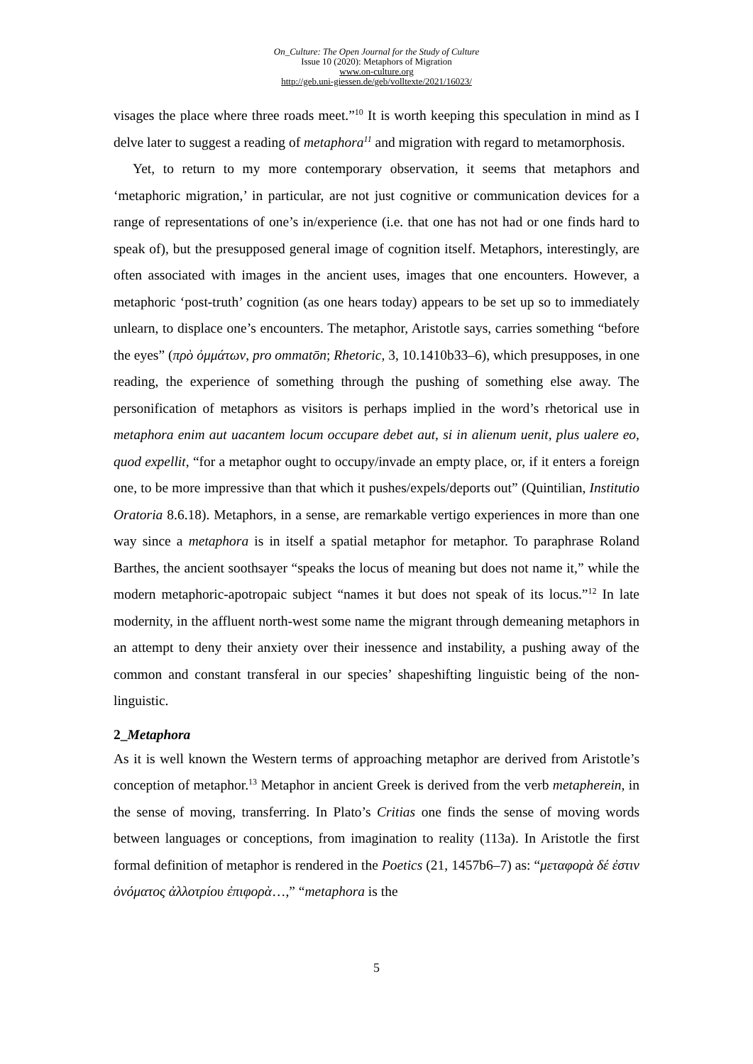On_Culture: The Open Journal for the Study of Culture
Issue 10 (2020): Metaphors of Migration
www.on-culture.org
http://geb.uni-giessen.de/geb/volltexte/2021/16023/
visages the place where three roads meet.”<sup>10</sup> It is worth keeping this speculation in mind as I delve later to suggest a reading of metaphora<sup>11</sup> and migration with regard to metamorphosis.
Yet, to return to my more contemporary observation, it seems that metaphors and ‘metaphoric migration,’ in particular, are not just cognitive or communication devices for a range of representations of one’s in/experience (i.e. that one has not had or one finds hard to speak of), but the presupposed general image of cognition itself. Meta­phors, interestingly, are often associated with images in the ancient uses, images that one encounters. However, a metaphoric ‘post-truth’ cognition (as one hears today) ap­pears to be set up so to immediately unlearn, to displace one’s encounters. The meta­phor, Aristotle says, carries something “before the eyes” (πρὸ ὀμμάτων, pro ommatōn; Rhetoric, 3, 10.1410b33–6), which presupposes, in one reading, the experience of something through the pushing of something else away. The personification of meta­phors as visitors is perhaps implied in the word’s rhetorical use in metaphora enim aut uacantem locum occupare debet aut, si in alienum uenit, plus ualere eo, quod expellit, “for a metaphor ought to occupy/invade an empty place, or, if it enters a foreign one, to be more impressive than that which it pushes/expels/deports out” (Quintilian, Insti­tutio Oratoria 8.6.18). Metaphors, in a sense, are remarkable vertigo experiences in more than one way since a metaphora is in itself a spatial metaphor for metaphor. To paraphrase Roland Barthes, the ancient soothsayer “speaks the locus of meaning but does not name it,” while the modern metaphoric-apotropaic subject “names it but does not speak of its locus.”<sup>12</sup> In late modernity, in the affluent north-west some name the migrant through demeaning metaphors in an attempt to deny their anxiety over their inessence and instability, a pushing away of the common and constant transferal in our species’ shapeshifting linguistic being of the non-linguistic.
2_Metaphora
As it is well known the Western terms of approaching metaphor are derived from Aris­totle’s conception of metaphor.<sup>13</sup> Metaphor in ancient Greek is derived from the verb metapherein, in the sense of moving, transferring. In Plato’s Critias one finds the sense of moving words between languages or conceptions, from imagination to reality (113a). In Aristotle the first formal definition of metaphor is rendered in the Poetics (21, 1457b6–7) as: “μεταφορὰ δέ ἐστιν ὀνόματος ἀλλοτρίου ἐπιφορὰ…,” “metaphora is the
5